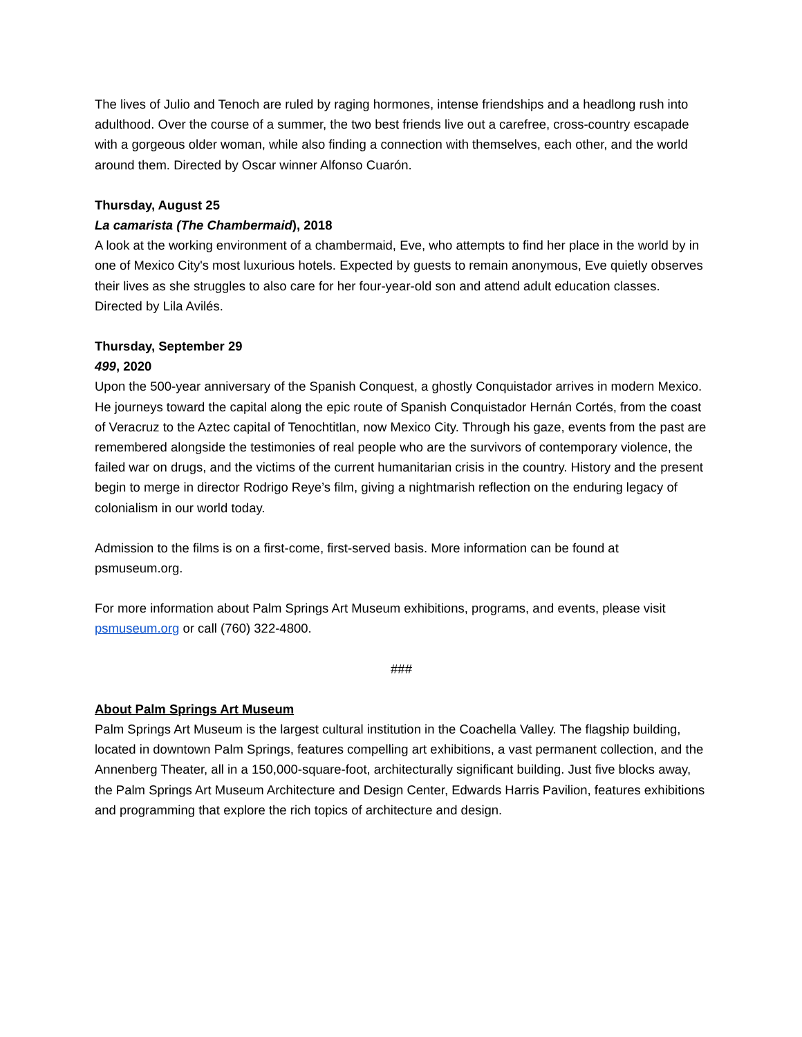The lives of Julio and Tenoch are ruled by raging hormones, intense friendships and a headlong rush into adulthood. Over the course of a summer, the two best friends live out a carefree, cross-country escapade with a gorgeous older woman, while also finding a connection with themselves, each other, and the world around them. Directed by Oscar winner Alfonso Cuarón.
Thursday, August 25
La camarista (The Chambermaid), 2018
A look at the working environment of a chambermaid, Eve, who attempts to find her place in the world by in one of Mexico City's most luxurious hotels. Expected by guests to remain anonymous, Eve quietly observes their lives as she struggles to also care for her four-year-old son and attend adult education classes. Directed by Lila Avilés.
Thursday, September 29
499, 2020
Upon the 500-year anniversary of the Spanish Conquest, a ghostly Conquistador arrives in modern Mexico. He journeys toward the capital along the epic route of Spanish Conquistador Hernán Cortés, from the coast of Veracruz to the Aztec capital of Tenochtitlan, now Mexico City. Through his gaze, events from the past are remembered alongside the testimonies of real people who are the survivors of contemporary violence, the failed war on drugs, and the victims of the current humanitarian crisis in the country. History and the present begin to merge in director Rodrigo Reye’s film, giving a nightmarish reflection on the enduring legacy of colonialism in our world today.
Admission to the films is on a first-come, first-served basis. More information can be found at psmuseum.org.
For more information about Palm Springs Art Museum exhibitions, programs, and events, please visit psmuseum.org or call (760) 322-4800.
###
About Palm Springs Art Museum
Palm Springs Art Museum is the largest cultural institution in the Coachella Valley. The flagship building, located in downtown Palm Springs, features compelling art exhibitions, a vast permanent collection, and the Annenberg Theater, all in a 150,000-square-foot, architecturally significant building. Just five blocks away, the Palm Springs Art Museum Architecture and Design Center, Edwards Harris Pavilion, features exhibitions and programming that explore the rich topics of architecture and design.